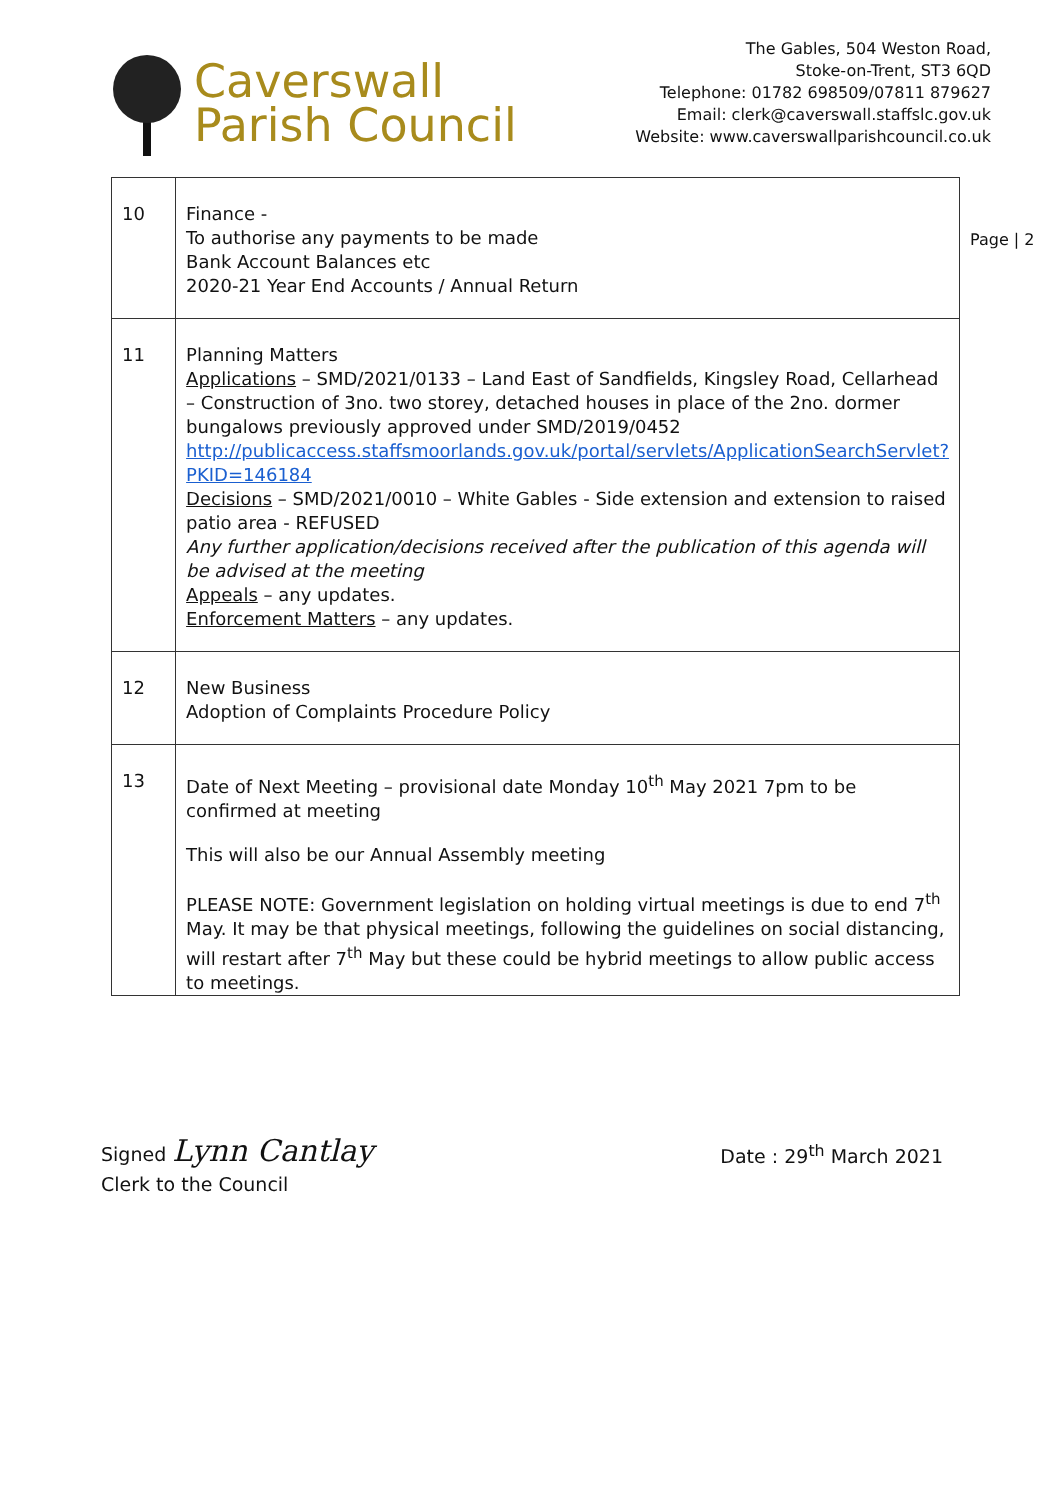Caverswall
Parish Council
The Gables, 504 Weston Road,
Stoke-on-Trent, ST3 6QD
Telephone: 01782 698509/07811 879627
Email: clerk@caverswall.staffslc.gov.uk
Website: www.caverswallparishcouncil.co.uk
Page | 2
| 10 | Finance - To authorise any payments to be made Bank Account Balances etc 2020-21 Year End Accounts / Annual Return |
| 11 | Planning Matters Applications – SMD/2021/0133 – Land East of Sandfields, Kingsley Road, Cellarhead – Construction of 3no. two storey, detached houses in place of the 2no. dormer bungalows previously approved under SMD/2019/0452 http://publicaccess.staffsmoorlands.gov.uk/portal/servlets/ApplicationSearchServlet?PKID=146184 Decisions – SMD/2021/0010 – White Gables - Side extension and extension to raised patio area - REFUSED Any further application/decisions received after the publication of this agenda will be advised at the meeting Appeals – any updates. Enforcement Matters – any updates. |
| 12 | New Business Adoption of Complaints Procedure Policy |
| 13 | Date of Next Meeting – provisional date Monday 10<sup>th</sup> May 2021 7pm to be confirmed at meeting This will also be our Annual Assembly meeting PLEASE NOTE: Government legislation on holding virtual meetings is due to end 7<sup>th</sup> May. It may be that physical meetings, following the guidelines on social distancing, will restart after 7<sup>th</sup> May but these could be hybrid meetings to allow public access to meetings. |
Signed Lynn Cantlay
Clerk to the Council
Date : 29<sup>th</sup> March 2021